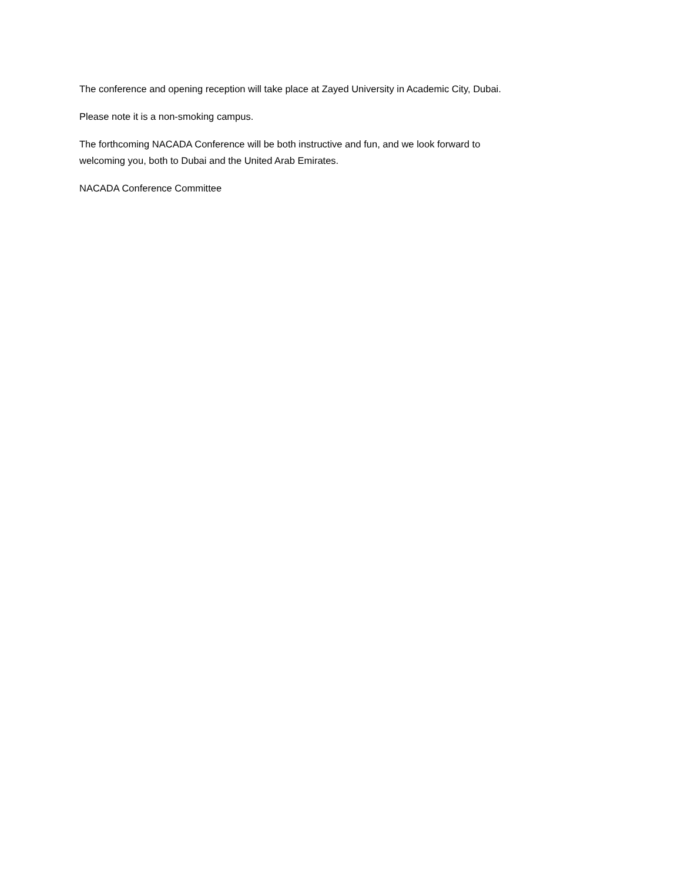The conference and opening reception will take place at Zayed University in Academic City, Dubai.
Please note it is a non-smoking campus.
The forthcoming NACADA Conference will be both instructive and fun, and we look forward to
welcoming you, both to Dubai and the United Arab Emirates.
NACADA Conference Committee